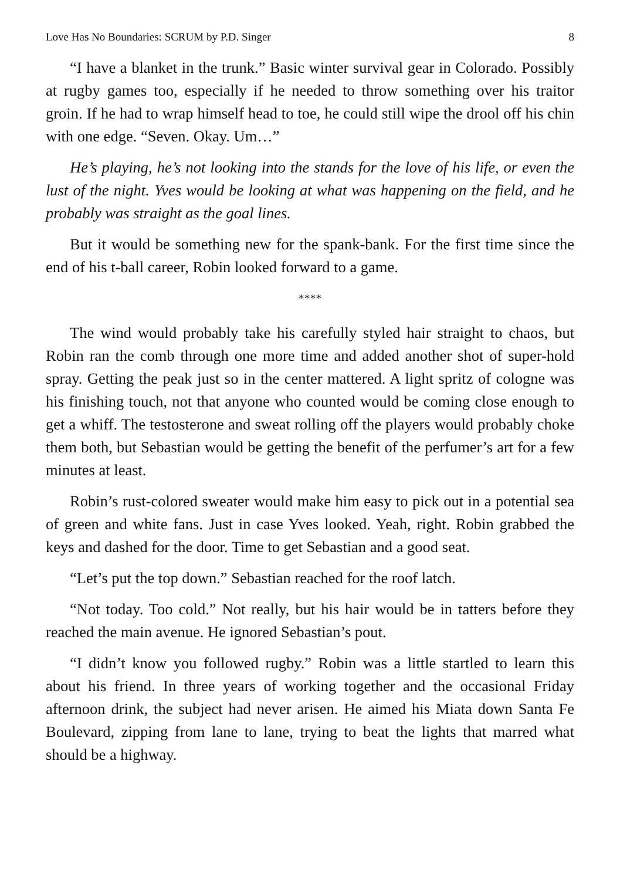Love Has No Boundaries: SCRUM by P.D. Singer 8
“I have a blanket in the trunk.” Basic winter survival gear in Colorado. Possibly at rugby games too, especially if he needed to throw something over his traitor groin. If he had to wrap himself head to toe, he could still wipe the drool off his chin with one edge. “Seven. Okay. Um…”
He’s playing, he’s not looking into the stands for the love of his life, or even the lust of the night. Yves would be looking at what was happening on the field, and he probably was straight as the goal lines.
But it would be something new for the spank-bank. For the first time since the end of his t-ball career, Robin looked forward to a game.
****
The wind would probably take his carefully styled hair straight to chaos, but Robin ran the comb through one more time and added another shot of super-hold spray. Getting the peak just so in the center mattered. A light spritz of cologne was his finishing touch, not that anyone who counted would be coming close enough to get a whiff. The testosterone and sweat rolling off the players would probably choke them both, but Sebastian would be getting the benefit of the perfumer’s art for a few minutes at least.
Robin’s rust-colored sweater would make him easy to pick out in a potential sea of green and white fans. Just in case Yves looked. Yeah, right. Robin grabbed the keys and dashed for the door. Time to get Sebastian and a good seat.
“Let’s put the top down.” Sebastian reached for the roof latch.
“Not today. Too cold.” Not really, but his hair would be in tatters before they reached the main avenue. He ignored Sebastian’s pout.
“I didn’t know you followed rugby.” Robin was a little startled to learn this about his friend. In three years of working together and the occasional Friday afternoon drink, the subject had never arisen. He aimed his Miata down Santa Fe Boulevard, zipping from lane to lane, trying to beat the lights that marred what should be a highway.